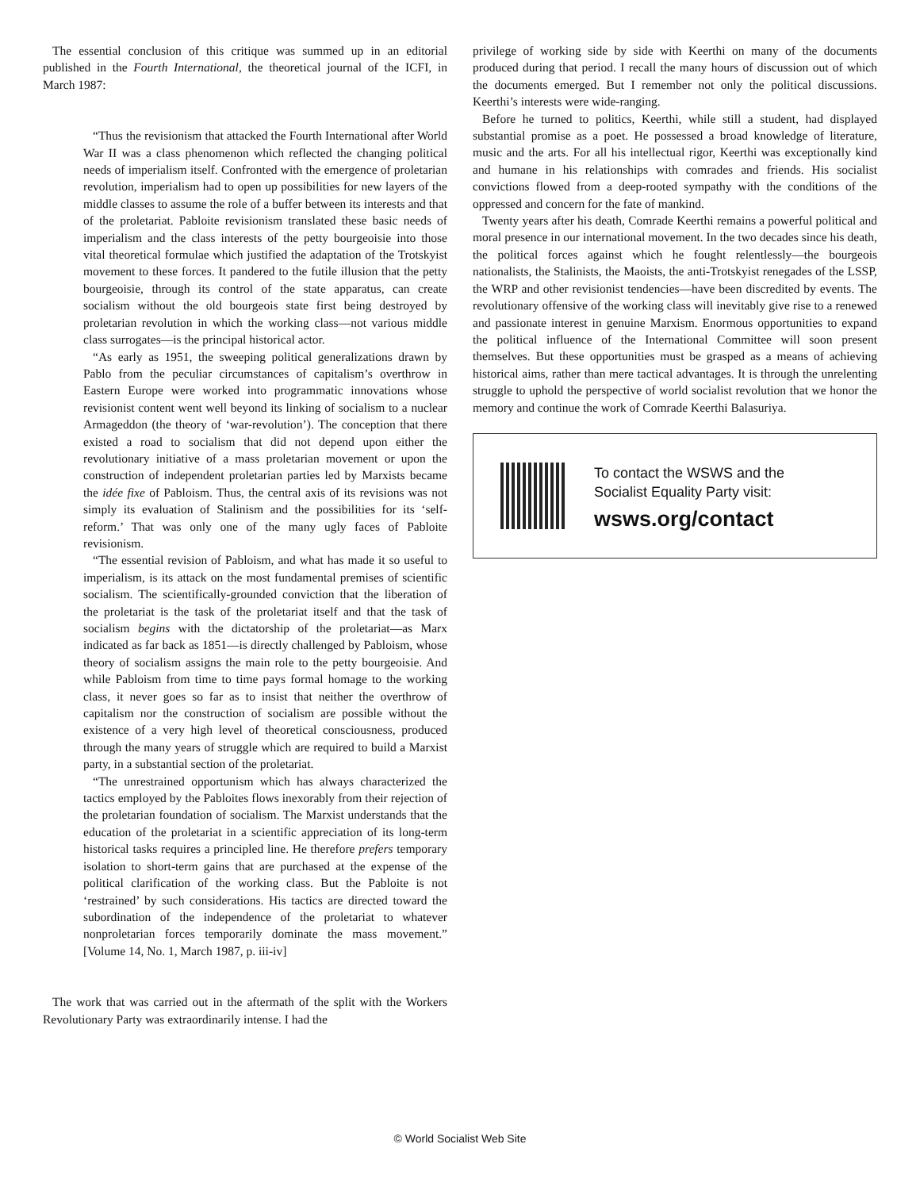The essential conclusion of this critique was summed up in an editorial published in the Fourth International, the theoretical journal of the ICFI, in March 1987:
“Thus the revisionism that attacked the Fourth International after World War II was a class phenomenon which reflected the changing political needs of imperialism itself. Confronted with the emergence of proletarian revolution, imperialism had to open up possibilities for new layers of the middle classes to assume the role of a buffer between its interests and that of the proletariat. Pabloite revisionism translated these basic needs of imperialism and the class interests of the petty bourgeoisie into those vital theoretical formulae which justified the adaptation of the Trotskyist movement to these forces. It pandered to the futile illusion that the petty bourgeoisie, through its control of the state apparatus, can create socialism without the old bourgeois state first being destroyed by proletarian revolution in which the working class—not various middle class surrogates—is the principal historical actor.
“As early as 1951, the sweeping political generalizations drawn by Pablo from the peculiar circumstances of capitalism’s overthrow in Eastern Europe were worked into programmatic innovations whose revisionist content went well beyond its linking of socialism to a nuclear Armageddon (the theory of ‘war-revolution’). The conception that there existed a road to socialism that did not depend upon either the revolutionary initiative of a mass proletarian movement or upon the construction of independent proletarian parties led by Marxists became the idée fixe of Pabloism. Thus, the central axis of its revisions was not simply its evaluation of Stalinism and the possibilities for its ‘self-reform.’ That was only one of the many ugly faces of Pabloite revisionism.
“The essential revision of Pabloism, and what has made it so useful to imperialism, is its attack on the most fundamental premises of scientific socialism. The scientifically-grounded conviction that the liberation of the proletariat is the task of the proletariat itself and that the task of socialism begins with the dictatorship of the proletariat—as Marx indicated as far back as 1851—is directly challenged by Pabloism, whose theory of socialism assigns the main role to the petty bourgeoisie. And while Pabloism from time to time pays formal homage to the working class, it never goes so far as to insist that neither the overthrow of capitalism nor the construction of socialism are possible without the existence of a very high level of theoretical consciousness, produced through the many years of struggle which are required to build a Marxist party, in a substantial section of the proletariat.
“The unrestrained opportunism which has always characterized the tactics employed by the Pabloites flows inexorably from their rejection of the proletarian foundation of socialism. The Marxist understands that the education of the proletariat in a scientific appreciation of its long-term historical tasks requires a principled line. He therefore prefers temporary isolation to short-term gains that are purchased at the expense of the political clarification of the working class. But the Pabloite is not ‘restrained’ by such considerations. His tactics are directed toward the subordination of the independence of the proletariat to whatever nonproletarian forces temporarily dominate the mass movement.” [Volume 14, No. 1, March 1987, p. iii-iv]
The work that was carried out in the aftermath of the split with the Workers Revolutionary Party was extraordinarily intense. I had the
privilege of working side by side with Keerthi on many of the documents produced during that period. I recall the many hours of discussion out of which the documents emerged. But I remember not only the political discussions. Keerthi’s interests were wide-ranging.
Before he turned to politics, Keerthi, while still a student, had displayed substantial promise as a poet. He possessed a broad knowledge of literature, music and the arts. For all his intellectual rigor, Keerthi was exceptionally kind and humane in his relationships with comrades and friends. His socialist convictions flowed from a deep-rooted sympathy with the conditions of the oppressed and concern for the fate of mankind.
Twenty years after his death, Comrade Keerthi remains a powerful political and moral presence in our international movement. In the two decades since his death, the political forces against which he fought relentlessly—the bourgeois nationalists, the Stalinists, the Maoists, the anti-Trotskyist renegades of the LSSP, the WRP and other revisionist tendencies—have been discredited by events. The revolutionary offensive of the working class will inevitably give rise to a renewed and passionate interest in genuine Marxism. Enormous opportunities to expand the political influence of the International Committee will soon present themselves. But these opportunities must be grasped as a means of achieving historical aims, rather than mere tactical advantages. It is through the unrelenting struggle to uphold the perspective of world socialist revolution that we honor the memory and continue the work of Comrade Keerthi Balasuriya.
To contact the WSWS and the
Socialist Equality Party visit:
wsws.org/contact
© World Socialist Web Site